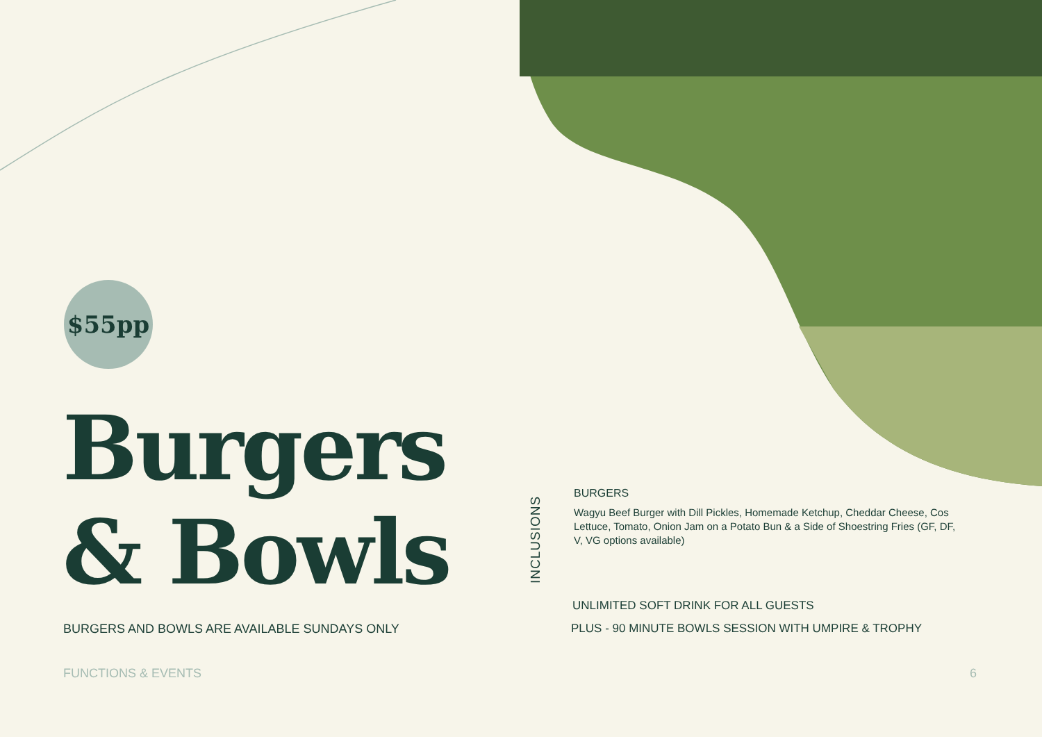$55pp
Burgers
& Bowls
BURGERS AND BOWLS ARE AVAILABLE SUNDAYS ONLY
INCLUSIONS
BURGERS
Wagyu Beef Burger with Dill Pickles, Homemade Ketchup, Cheddar Cheese, Cos Lettuce, Tomato, Onion Jam on a Potato Bun & a Side of Shoestring Fries (GF, DF, V, VG options available)
UNLIMITED SOFT DRINK FOR ALL GUESTS
PLUS - 90 MINUTE BOWLS SESSION WITH UMPIRE & TROPHY
FUNCTIONS & EVENTS 6